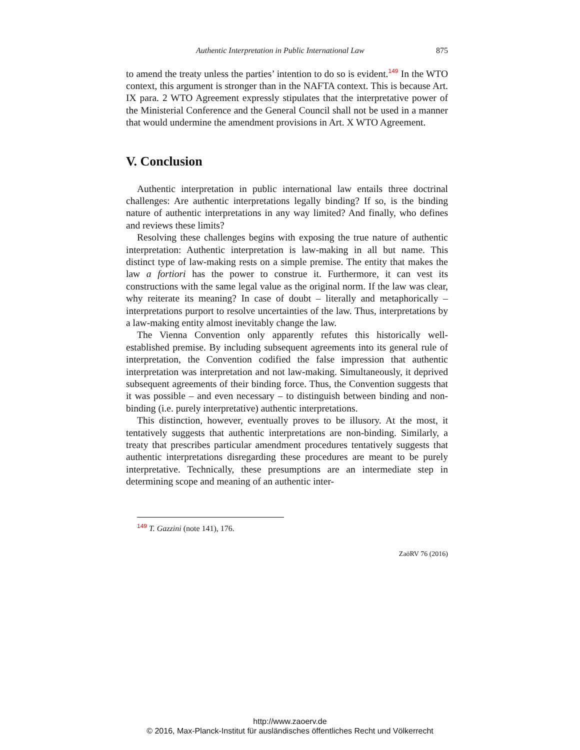Authentic Interpretation in Public International Law 875
to amend the treaty unless the parties’ intention to do so is evident.<sup>149</sup> In the WTO context, this argument is stronger than in the NAFTA context. This is because Art. IX para. 2 WTO Agreement expressly stipulates that the interpretative power of the Ministerial Conference and the General Council shall not be used in a manner that would undermine the amendment provisions in Art. X WTO Agreement.
V. Conclusion
Authentic interpretation in public international law entails three doctrinal challenges: Are authentic interpretations legally binding? If so, is the binding nature of authentic interpretations in any way limited? And finally, who defines and reviews these limits?
Resolving these challenges begins with exposing the true nature of authentic interpretation: Authentic interpretation is law-making in all but name. This distinct type of law-making rests on a simple premise. The entity that makes the law a fortiori has the power to construe it. Furthermore, it can vest its constructions with the same legal value as the original norm. If the law was clear, why reiterate its meaning? In case of doubt – literally and metaphorically – interpretations purport to resolve uncertainties of the law. Thus, interpretations by a law-making entity almost inevitably change the law.
The Vienna Convention only apparently refutes this historically well-established premise. By including subsequent agreements into its general rule of interpretation, the Convention codified the false impression that authentic interpretation was interpretation and not law-making. Simultaneously, it deprived subsequent agreements of their binding force. Thus, the Convention suggests that it was possible – and even necessary – to distinguish between binding and non-binding (i.e. purely interpretative) authentic interpretations.
This distinction, however, eventually proves to be illusory. At the most, it tentatively suggests that authentic interpretations are non-binding. Similarly, a treaty that prescribes particular amendment procedures tentatively suggests that authentic interpretations disregarding these procedures are meant to be purely interpretative. Technically, these presumptions are an intermediate step in determining scope and meaning of an authentic inter-
<sup>149</sup> T. Gazzini (note 141), 176.
ZaöRV 76 (2016)
http://www.zaoerv.de
© 2016, Max-Planck-Institut für ausländisches öffentliches Recht und Völkerrecht